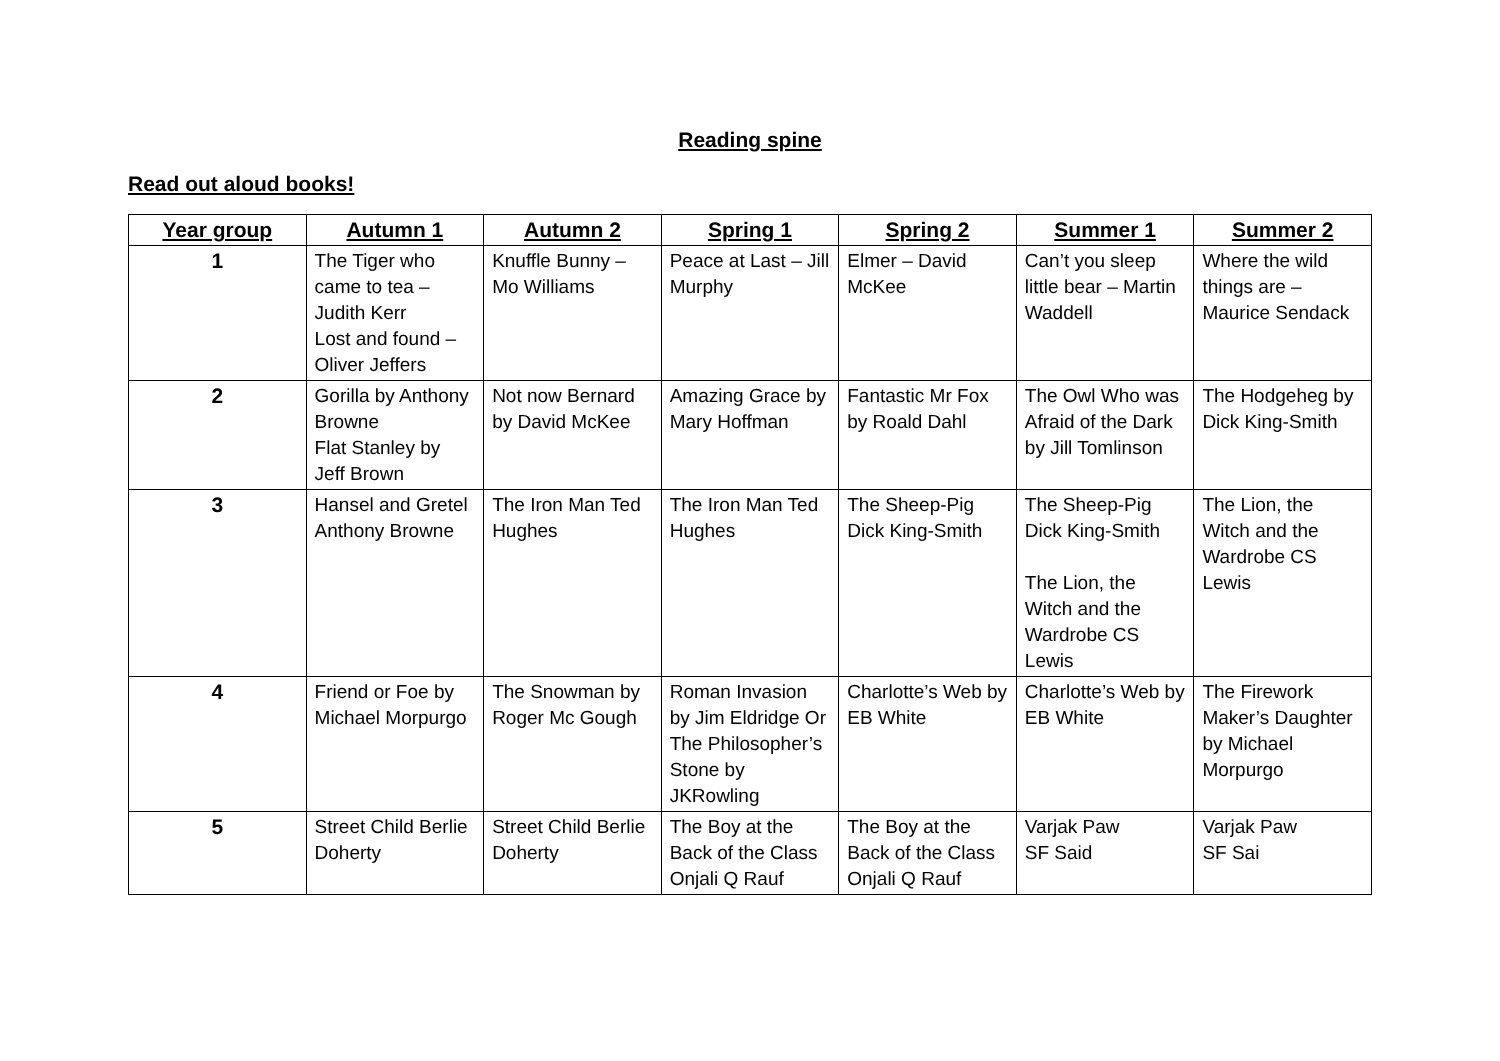Reading spine
Read out aloud books!
| Year group | Autumn 1 | Autumn 2 | Spring 1 | Spring 2 | Summer 1 | Summer 2 |
| --- | --- | --- | --- | --- | --- | --- |
| 1 | The Tiger who came to tea – Judith Kerr Lost and found – Oliver Jeffers | Knuffle Bunny – Mo Williams | Peace at Last – Jill Murphy | Elmer – David McKee | Can’t you sleep little bear – Martin Waddell | Where the wild things are – Maurice Sendack |
| 2 | Gorilla by Anthony Browne Flat Stanley by Jeff Brown | Not now Bernard by David McKee | Amazing Grace by Mary Hoffman | Fantastic Mr Fox by Roald Dahl | The Owl Who was Afraid of the Dark by Jill Tomlinson | The Hodgeheg by Dick King-Smith |
| 3 | Hansel and Gretel Anthony Browne | The Iron Man Ted Hughes | The Iron Man Ted Hughes | The Sheep-Pig Dick King-Smith | The Sheep-Pig Dick King-Smith The Lion, the Witch and the Wardrobe CS Lewis | The Lion, the Witch and the Wardrobe CS Lewis |
| 4 | Friend or Foe by Michael Morpurgo | The Snowman by Roger Mc Gough | Roman Invasion by Jim Eldridge Or The Philosopher’s Stone by JKRowling | Charlotte’s Web by EB White | Charlotte’s Web by EB White | The Firework Maker’s Daughter by Michael Morpurgo |
| 5 | Street Child Berlie Doherty | Street Child Berlie Doherty | The Boy at the Back of the Class Onjali Q Rauf | The Boy at the Back of the Class Onjali Q Rauf | Varjak Paw SF Said | Varjak Paw SF Sai |